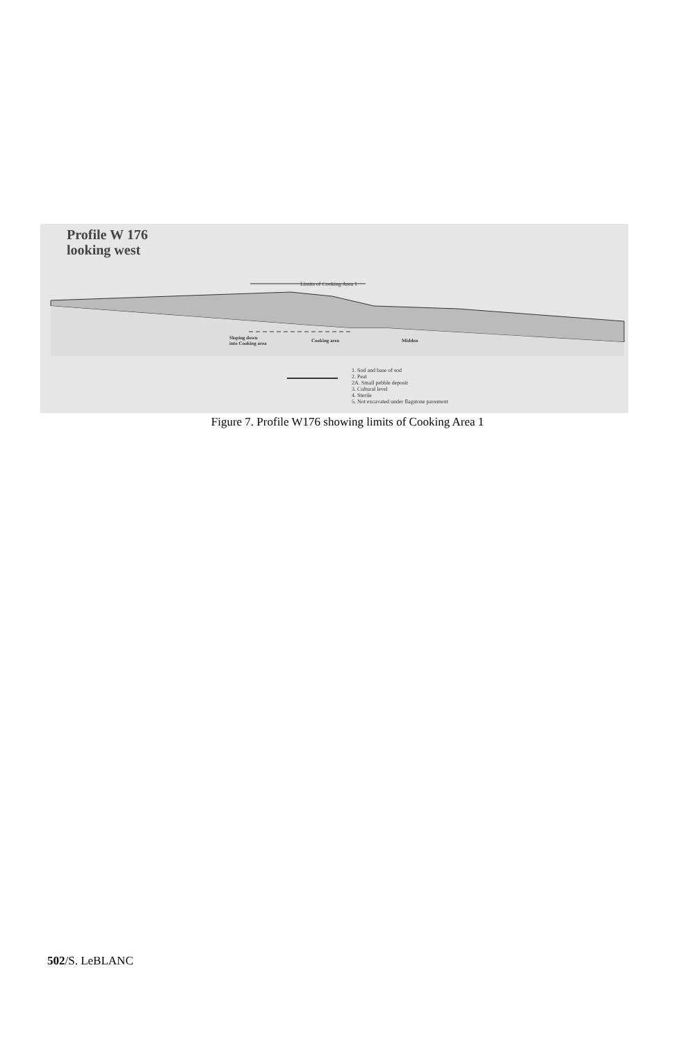Profile W 176
looking west
Limits of Cooking Area 1
Sloping down
into Cooking area
Cooking area Midden
1. Sod and base of sod
2. Peat
2A. Small pebble deposit
3. Cultural level
4. Sterile
5. Not excavated under flagstone pavement
Figure 7. Profile W176 showing limits of Cooking Area 1
502/S. LeBLANC